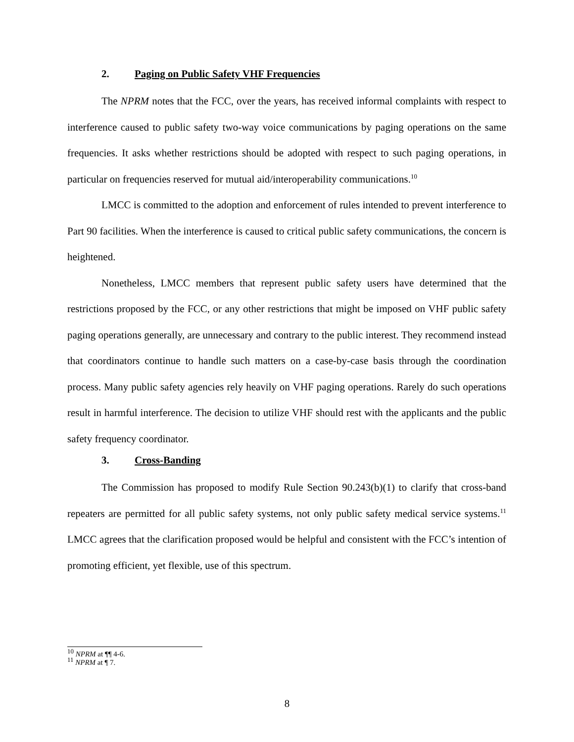2. Paging on Public Safety VHF Frequencies
The NPRM notes that the FCC, over the years, has received informal complaints with respect to interference caused to public safety two-way voice communications by paging operations on the same frequencies. It asks whether restrictions should be adopted with respect to such paging operations, in particular on frequencies reserved for mutual aid/interoperability communications.<sup>10</sup>
LMCC is committed to the adoption and enforcement of rules intended to prevent interference to Part 90 facilities. When the interference is caused to critical public safety communications, the concern is heightened.
Nonetheless, LMCC members that represent public safety users have determined that the restrictions proposed by the FCC, or any other restrictions that might be imposed on VHF public safety paging operations generally, are unnecessary and contrary to the public interest. They recommend instead that coordinators continue to handle such matters on a case-by-case basis through the coordination process. Many public safety agencies rely heavily on VHF paging operations. Rarely do such operations result in harmful interference. The decision to utilize VHF should rest with the applicants and the public safety frequency coordinator.
3. Cross-Banding
The Commission has proposed to modify Rule Section 90.243(b)(1) to clarify that cross-band repeaters are permitted for all public safety systems, not only public safety medical service systems.<sup>11</sup> LMCC agrees that the clarification proposed would be helpful and consistent with the FCC’s intention of promoting efficient, yet flexible, use of this spectrum.
<sup>10</sup> NPRM at ¶¶ 4-6.
<sup>11</sup> NPRM at ¶ 7.
8